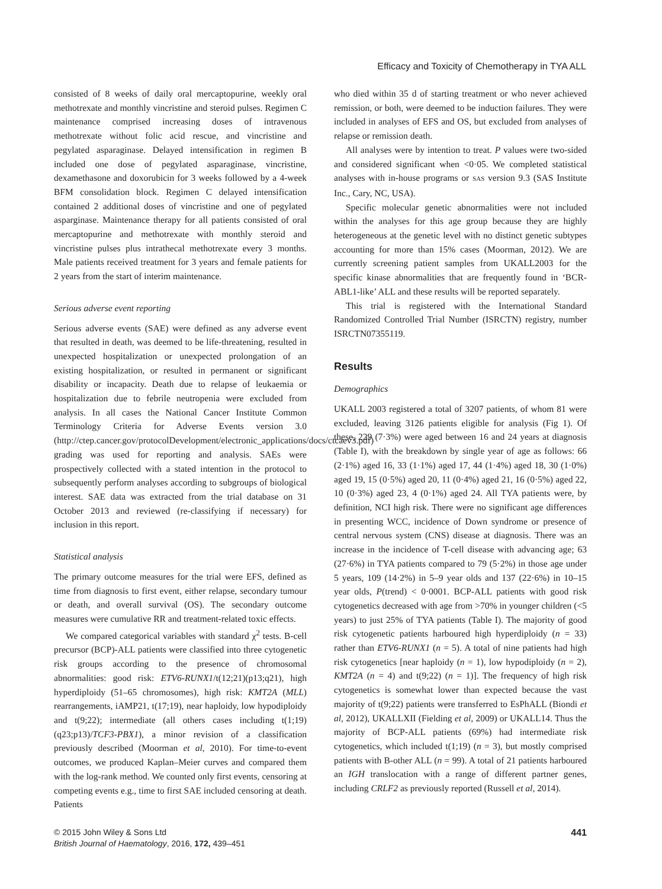Efficacy and Toxicity of Chemotherapy in TYA ALL
consisted of 8 weeks of daily oral mercaptopurine, weekly oral methotrexate and monthly vincristine and steroid pulses. Regimen C maintenance comprised increasing doses of intravenous methotrexate without folic acid rescue, and vincristine and pegylated asparaginase. Delayed intensification in regimen B included one dose of pegylated asparaginase, vincristine, dexamethasone and doxorubicin for 3 weeks followed by a 4-week BFM consolidation block. Regimen C delayed intensification contained 2 additional doses of vincristine and one of pegylated asparginase. Maintenance therapy for all patients consisted of oral mercaptopurine and methotrexate with monthly steroid and vincristine pulses plus intrathecal methotrexate every 3 months. Male patients received treatment for 3 years and female patients for 2 years from the start of interim maintenance.
Serious adverse event reporting
Serious adverse events (SAE) were defined as any adverse event that resulted in death, was deemed to be life-threatening, resulted in unexpected hospitalization or unexpected prolongation of an existing hospitalization, or resulted in permanent or significant disability or incapacity. Death due to relapse of leukaemia or hospitalization due to febrile neutropenia were excluded from analysis. In all cases the National Cancer Institute Common Terminology Criteria for Adverse Events version 3.0 (http://ctep.cancer.gov/protocolDevelopment/electronic_applications/docs/ctcaev3.pdf) grading was used for reporting and analysis. SAEs were prospectively collected with a stated intention in the protocol to subsequently perform analyses according to subgroups of biological interest. SAE data was extracted from the trial database on 31 October 2013 and reviewed (re-classifying if necessary) for inclusion in this report.
Statistical analysis
The primary outcome measures for the trial were EFS, defined as time from diagnosis to first event, either relapse, secondary tumour or death, and overall survival (OS). The secondary outcome measures were cumulative RR and treatment-related toxic effects.
We compared categorical variables with standard χ<sup>2</sup> tests. B-cell precursor (BCP)-ALL patients were classified into three cytogenetic risk groups according to the presence of chromosomal abnormalities: good risk: ETV6-RUNX1/t(12;21)(p13;q21), high hyperdiploidy (51–65 chromosomes), high risk: KMT2A (MLL) rearrangements, iAMP21, t(17;19), near haploidy, low hypodiploidy and t(9;22); intermediate (all others cases including t(1;19)(q23;p13)/TCF3-PBX1), a minor revision of a classification previously described (Moorman et al, 2010). For time-to-event outcomes, we produced Kaplan–Meier curves and compared them with the log-rank method. We counted only first events, censoring at competing events e.g., time to first SAE included censoring at death. Patients
who died within 35 d of starting treatment or who never achieved remission, or both, were deemed to be induction failures. They were included in analyses of EFS and OS, but excluded from analyses of relapse or remission death.
All analyses were by intention to treat. P values were two-sided and considered significant when <0·05. We completed statistical analyses with in-house programs or SAS version 9.3 (SAS Institute Inc., Cary, NC, USA).
Specific molecular genetic abnormalities were not included within the analyses for this age group because they are highly heterogeneous at the genetic level with no distinct genetic subtypes accounting for more than 15% cases (Moorman, 2012). We are currently screening patient samples from UKALL2003 for the specific kinase abnormalities that are frequently found in ‘BCR-ABL1-like’ ALL and these results will be reported separately.
This trial is registered with the International Standard Randomized Controlled Trial Number (ISRCTN) registry, number ISRCTN07355119.
Results
Demographics
UKALL 2003 registered a total of 3207 patients, of whom 81 were excluded, leaving 3126 patients eligible for analysis (Fig 1). Of these, 229 (7·3%) were aged between 16 and 24 years at diagnosis (Table I), with the breakdown by single year of age as follows: 66 (2·1%) aged 16, 33 (1·1%) aged 17, 44 (1·4%) aged 18, 30 (1·0%) aged 19, 15 (0·5%) aged 20, 11 (0·4%) aged 21, 16 (0·5%) aged 22, 10 (0·3%) aged 23, 4 (0·1%) aged 24. All TYA patients were, by definition, NCI high risk. There were no significant age differences in presenting WCC, incidence of Down syndrome or presence of central nervous system (CNS) disease at diagnosis. There was an increase in the incidence of T-cell disease with advancing age; 63 (27·6%) in TYA patients compared to 79 (5·2%) in those age under 5 years, 109 (14·2%) in 5–9 year olds and 137 (22·6%) in 10–15 year olds, P(trend) < 0·0001. BCP-ALL patients with good risk cytogenetics decreased with age from >70% in younger children (<5 years) to just 25% of TYA patients (Table I). The majority of good risk cytogenetic patients harboured high hyperdiploidy (n = 33) rather than ETV6-RUNX1 (n = 5). A total of nine patients had high risk cytogenetics [near haploidy (n = 1), low hypodiploidy (n = 2), KMT2A (n = 4) and t(9;22) (n = 1)]. The frequency of high risk cytogenetics is somewhat lower than expected because the vast majority of t(9;22) patients were transferred to EsPhALL (Biondi et al, 2012), UKALLXII (Fielding et al, 2009) or UKALL14. Thus the majority of BCP-ALL patients (69%) had intermediate risk cytogenetics, which included t(1;19) (n = 3), but mostly comprised patients with B-other ALL (n = 99). A total of 21 patients harboured an IGH translocation with a range of different partner genes, including CRLF2 as previously reported (Russell et al, 2014).
© 2015 John Wiley & Sons Ltd
British Journal of Haematology, 2016, 172, 439–451
441